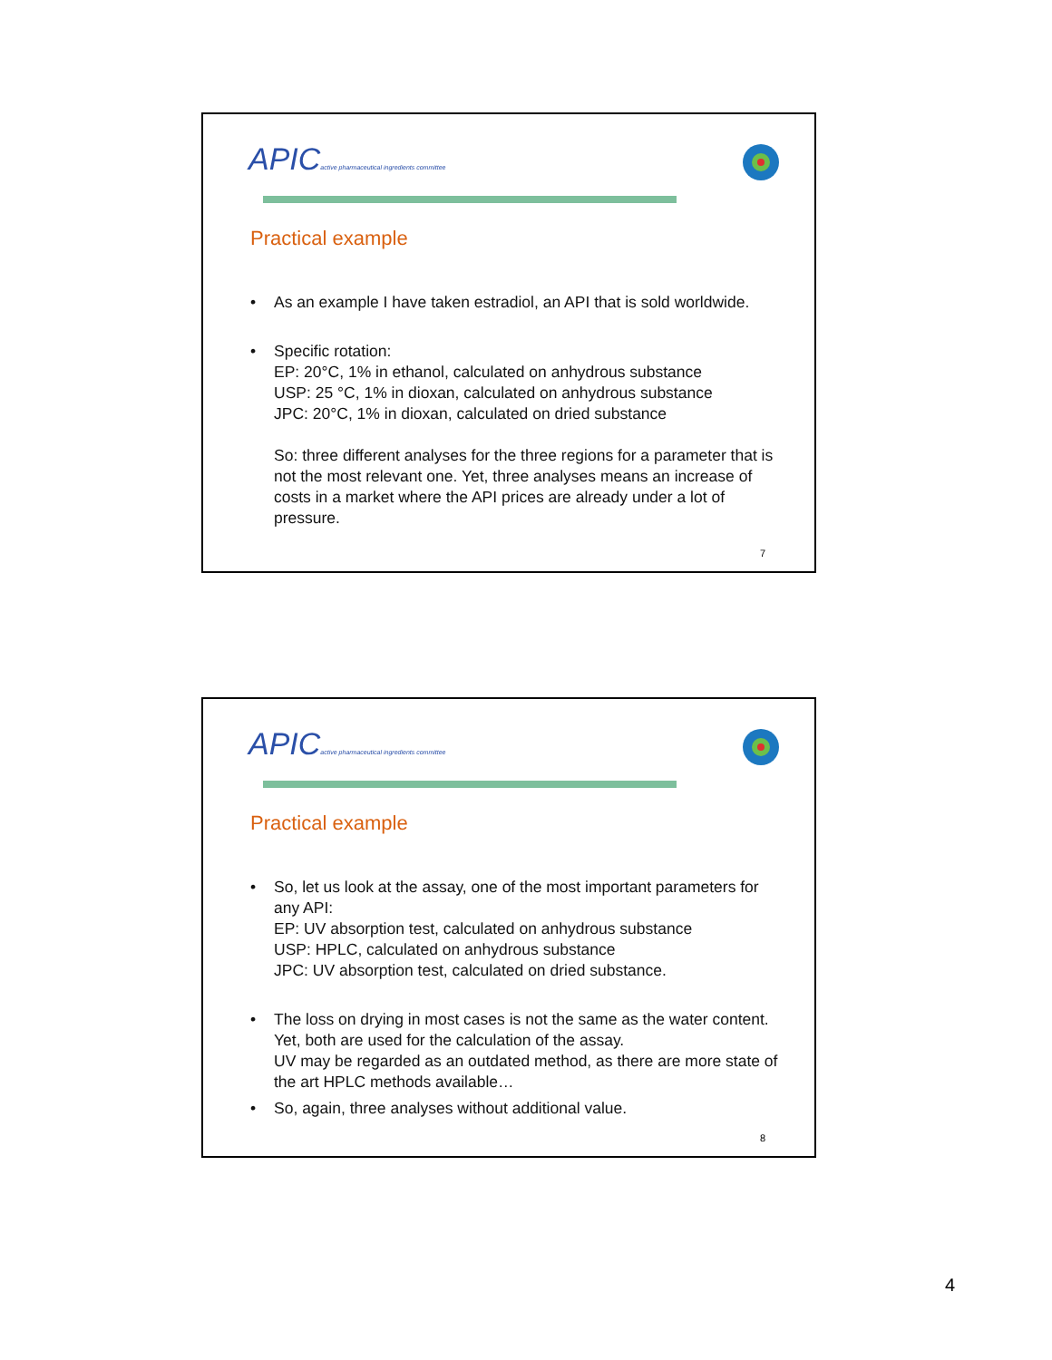APICactive pharmaceutical ingredients committee
Practical example
• As an example I have taken estradiol, an API that is sold worldwide.
• Specific rotation:
EP: 20°C, 1% in ethanol, calculated on anhydrous substance
USP: 25 °C, 1% in dioxan, calculated on anhydrous substance
JPC: 20°C, 1% in dioxan, calculated on dried substance
So: three different analyses for the three regions for a parameter that is not the most relevant one. Yet, three analyses means an increase of costs in a market where the API prices are already under a lot of pressure.
7
APICactive pharmaceutical ingredients committee
Practical example
• So, let us look at the assay, one of the most important parameters for any API:
EP: UV absorption test, calculated on anhydrous substance
USP: HPLC, calculated on anhydrous substance
JPC: UV absorption test, calculated on dried substance.
• The loss on drying in most cases is not the same as the water content. Yet, both are used for the calculation of the assay.
UV may be regarded as an outdated method, as there are more state of the art HPLC methods available…
• So, again, three analyses without additional value.
8
4